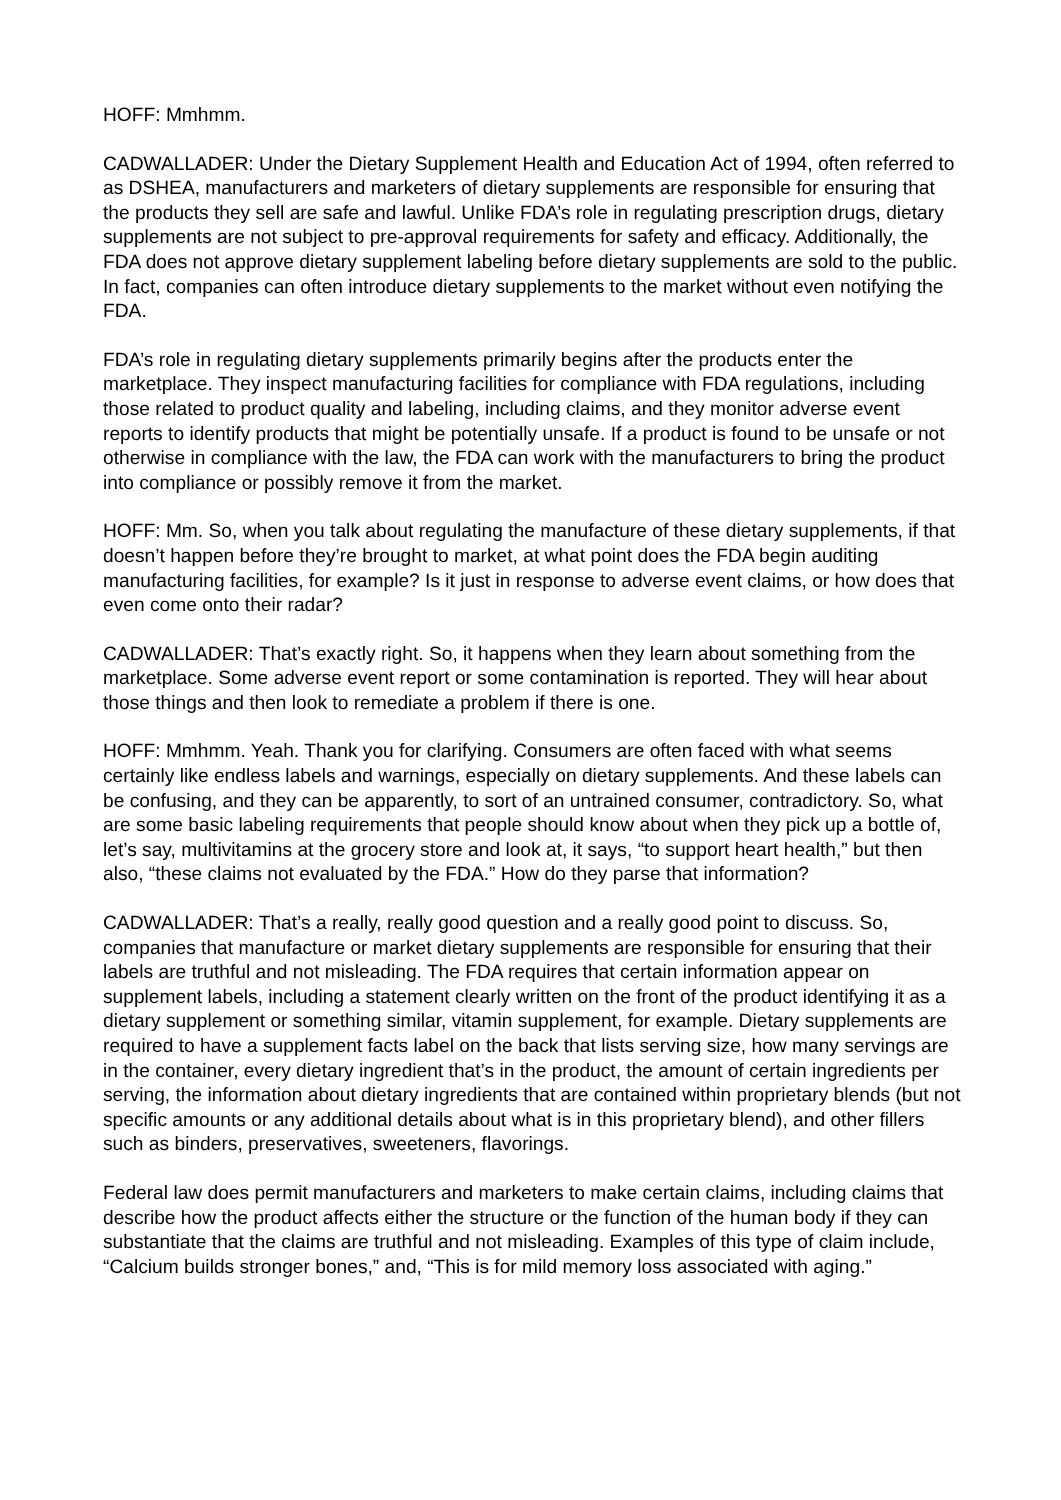HOFF: Mmhmm.
CADWALLADER: Under the Dietary Supplement Health and Education Act of 1994, often referred to as DSHEA, manufacturers and marketers of dietary supplements are responsible for ensuring that the products they sell are safe and lawful. Unlike FDA’s role in regulating prescription drugs, dietary supplements are not subject to pre-approval requirements for safety and efficacy. Additionally, the FDA does not approve dietary supplement labeling before dietary supplements are sold to the public. In fact, companies can often introduce dietary supplements to the market without even notifying the FDA.
FDA’s role in regulating dietary supplements primarily begins after the products enter the marketplace. They inspect manufacturing facilities for compliance with FDA regulations, including those related to product quality and labeling, including claims, and they monitor adverse event reports to identify products that might be potentially unsafe. If a product is found to be unsafe or not otherwise in compliance with the law, the FDA can work with the manufacturers to bring the product into compliance or possibly remove it from the market.
HOFF: Mm. So, when you talk about regulating the manufacture of these dietary supplements, if that doesn’t happen before they’re brought to market, at what point does the FDA begin auditing manufacturing facilities, for example? Is it just in response to adverse event claims, or how does that even come onto their radar?
CADWALLADER: That’s exactly right. So, it happens when they learn about something from the marketplace. Some adverse event report or some contamination is reported. They will hear about those things and then look to remediate a problem if there is one.
HOFF: Mmhmm. Yeah. Thank you for clarifying. Consumers are often faced with what seems certainly like endless labels and warnings, especially on dietary supplements. And these labels can be confusing, and they can be apparently, to sort of an untrained consumer, contradictory. So, what are some basic labeling requirements that people should know about when they pick up a bottle of, let’s say, multivitamins at the grocery store and look at, it says, “to support heart health,” but then also, “these claims not evaluated by the FDA.” How do they parse that information?
CADWALLADER: That’s a really, really good question and a really good point to discuss. So, companies that manufacture or market dietary supplements are responsible for ensuring that their labels are truthful and not misleading. The FDA requires that certain information appear on supplement labels, including a statement clearly written on the front of the product identifying it as a dietary supplement or something similar, vitamin supplement, for example. Dietary supplements are required to have a supplement facts label on the back that lists serving size, how many servings are in the container, every dietary ingredient that’s in the product, the amount of certain ingredients per serving, the information about dietary ingredients that are contained within proprietary blends (but not specific amounts or any additional details about what is in this proprietary blend), and other fillers such as binders, preservatives, sweeteners, flavorings.
Federal law does permit manufacturers and marketers to make certain claims, including claims that describe how the product affects either the structure or the function of the human body if they can substantiate that the claims are truthful and not misleading. Examples of this type of claim include, “Calcium builds stronger bones,” and, “This is for mild memory loss associated with aging.”